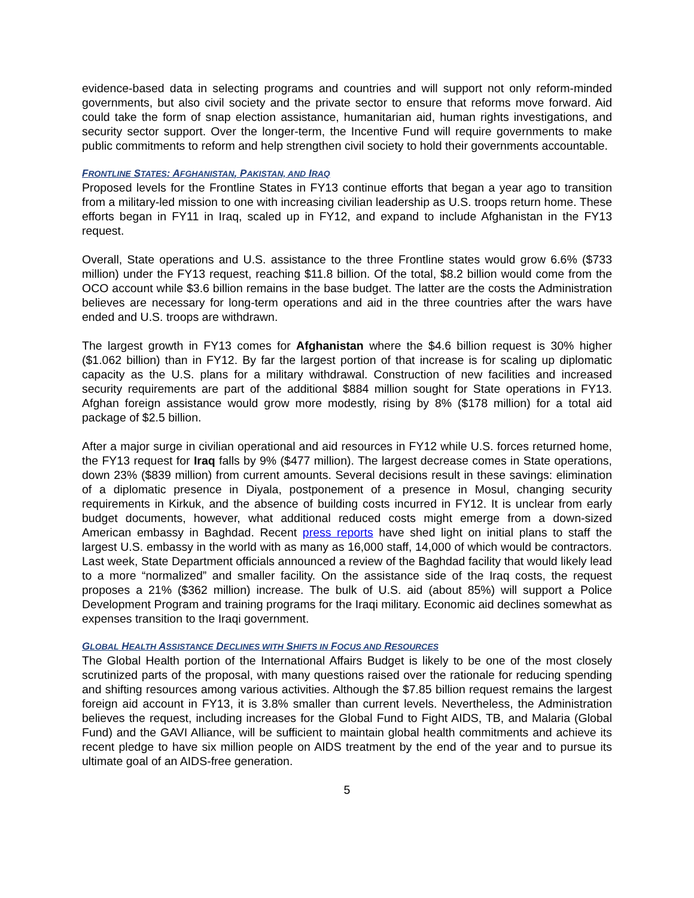evidence-based data in selecting programs and countries and will support not only reform-minded governments, but also civil society and the private sector to ensure that reforms move forward. Aid could take the form of snap election assistance, humanitarian aid, human rights investigations, and security sector support. Over the longer-term, the Incentive Fund will require governments to make public commitments to reform and help strengthen civil society to hold their governments accountable.
FRONTLINE STATES: AFGHANISTAN, PAKISTAN, AND IRAQ
Proposed levels for the Frontline States in FY13 continue efforts that began a year ago to transition from a military-led mission to one with increasing civilian leadership as U.S. troops return home. These efforts began in FY11 in Iraq, scaled up in FY12, and expand to include Afghanistan in the FY13 request.
Overall, State operations and U.S. assistance to the three Frontline states would grow 6.6% ($733 million) under the FY13 request, reaching $11.8 billion. Of the total, $8.2 billion would come from the OCO account while $3.6 billion remains in the base budget. The latter are the costs the Administration believes are necessary for long-term operations and aid in the three countries after the wars have ended and U.S. troops are withdrawn.
The largest growth in FY13 comes for Afghanistan where the $4.6 billion request is 30% higher ($1.062 billion) than in FY12. By far the largest portion of that increase is for scaling up diplomatic capacity as the U.S. plans for a military withdrawal. Construction of new facilities and increased security requirements are part of the additional $884 million sought for State operations in FY13. Afghan foreign assistance would grow more modestly, rising by 8% ($178 million) for a total aid package of $2.5 billion.
After a major surge in civilian operational and aid resources in FY12 while U.S. forces returned home, the FY13 request for Iraq falls by 9% ($477 million). The largest decrease comes in State operations, down 23% ($839 million) from current amounts. Several decisions result in these savings: elimination of a diplomatic presence in Diyala, postponement of a presence in Mosul, changing security requirements in Kirkuk, and the absence of building costs incurred in FY12. It is unclear from early budget documents, however, what additional reduced costs might emerge from a down-sized American embassy in Baghdad. Recent press reports have shed light on initial plans to staff the largest U.S. embassy in the world with as many as 16,000 staff, 14,000 of which would be contractors. Last week, State Department officials announced a review of the Baghdad facility that would likely lead to a more “normalized” and smaller facility. On the assistance side of the Iraq costs, the request proposes a 21% ($362 million) increase. The bulk of U.S. aid (about 85%) will support a Police Development Program and training programs for the Iraqi military. Economic aid declines somewhat as expenses transition to the Iraqi government.
GLOBAL HEALTH ASSISTANCE DECLINES WITH SHIFTS IN FOCUS AND RESOURCES
The Global Health portion of the International Affairs Budget is likely to be one of the most closely scrutinized parts of the proposal, with many questions raised over the rationale for reducing spending and shifting resources among various activities. Although the $7.85 billion request remains the largest foreign aid account in FY13, it is 3.8% smaller than current levels. Nevertheless, the Administration believes the request, including increases for the Global Fund to Fight AIDS, TB, and Malaria (Global Fund) and the GAVI Alliance, will be sufficient to maintain global health commitments and achieve its recent pledge to have six million people on AIDS treatment by the end of the year and to pursue its ultimate goal of an AIDS-free generation.
5